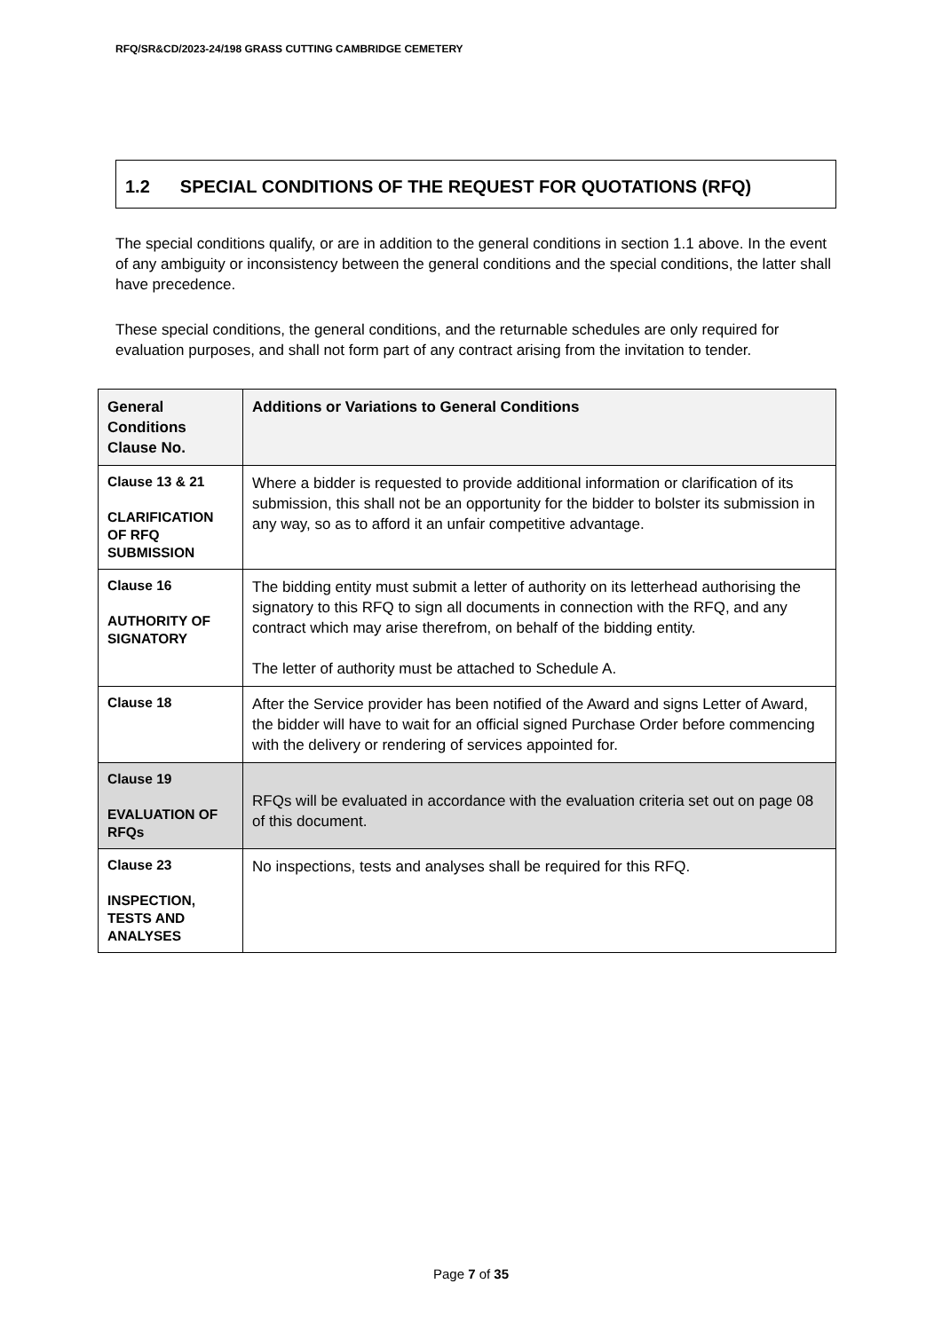RFQ/SR&CD/2023-24/198 GRASS CUTTING CAMBRIDGE CEMETERY
1.2 SPECIAL CONDITIONS OF THE REQUEST FOR QUOTATIONS (RFQ)
The special conditions qualify, or are in addition to the general conditions in section 1.1 above. In the event of any ambiguity or inconsistency between the general conditions and the special conditions, the latter shall have precedence.
These special conditions, the general conditions, and the returnable schedules are only required for evaluation purposes, and shall not form part of any contract arising from the invitation to tender.
| General Conditions Clause No. | Additions or Variations to General Conditions |
| --- | --- |
| Clause 13 & 21 CLARIFICATION OF RFQ SUBMISSION | Where a bidder is requested to provide additional information or clarification of its submission, this shall not be an opportunity for the bidder to bolster its submission in any way, so as to afford it an unfair competitive advantage. |
| Clause 16 AUTHORITY OF SIGNATORY | The bidding entity must submit a letter of authority on its letterhead authorising the signatory to this RFQ to sign all documents in connection with the RFQ, and any contract which may arise therefrom, on behalf of the bidding entity. The letter of authority must be attached to Schedule A. |
| Clause 18 | After the Service provider has been notified of the Award and signs Letter of Award, the bidder will have to wait for an official signed Purchase Order before commencing with the delivery or rendering of services appointed for. |
| Clause 19 EVALUATION OF RFQs | RFQs will be evaluated in accordance with the evaluation criteria set out on page 08 of this document. |
| Clause 23 INSPECTION, TESTS AND ANALYSES | No inspections, tests and analyses shall be required for this RFQ. |
Page 7 of 35